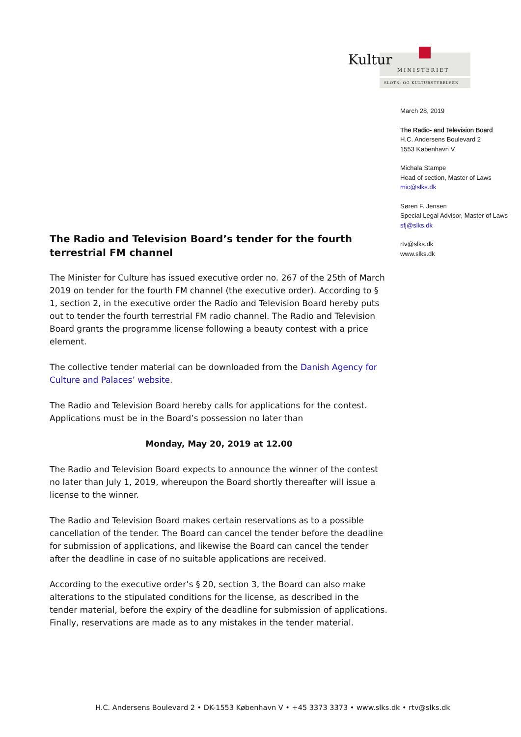Kultur
MINISTERIET
SLOTS- OG KULTURSTYRELSEN
March 28, 2019
The Radio- and Television Board
H.C. Andersens Boulevard 2
1553 København V
Michala Stampe
Head of section, Master of Laws
mic@slks.dk
Søren F. Jensen
Special Legal Advisor, Master of Laws
sfj@slks.dk
rtv@slks.dk
www.slks.dk
The Radio and Television Board’s tender for the fourth terrestrial FM channel
The Minister for Culture has issued executive order no. 267 of the 25th of March 2019 on tender for the fourth FM channel (the executive order). According to § 1, section 2, in the executive order the Radio and Television Board hereby puts out to tender the fourth terrestrial FM radio channel. The Radio and Television Board grants the programme license following a beauty contest with a price element.
The collective tender material can be downloaded from the Danish Agency for Culture and Palaces’ website.
The Radio and Television Board hereby calls for applications for the contest. Applications must be in the Board’s possession no later than
Monday, May 20, 2019 at 12.00
The Radio and Television Board expects to announce the winner of the contest no later than July 1, 2019, whereupon the Board shortly thereafter will issue a license to the winner.
The Radio and Television Board makes certain reservations as to a possible cancellation of the tender. The Board can cancel the tender before the deadline for submission of applications, and likewise the Board can cancel the tender after the deadline in case of no suitable applications are received.
According to the executive order’s § 20, section 3, the Board can also make alterations to the stipulated conditions for the license, as described in the tender material, before the expiry of the deadline for submission of applications. Finally, reservations are made as to any mistakes in the tender material.
H.C. Andersens Boulevard 2 • DK-1553 København V • +45 3373 3373 • www.slks.dk • rtv@slks.dk